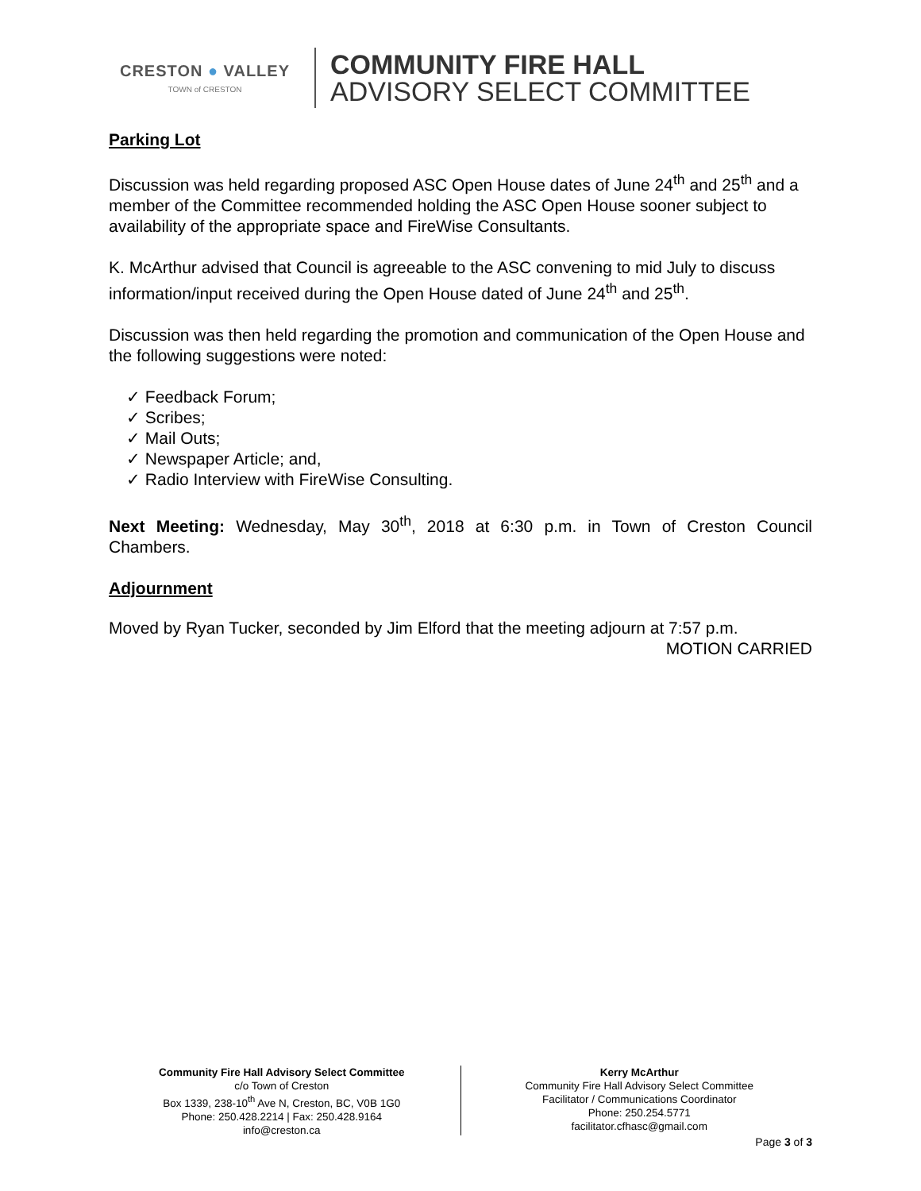CRESTON ● VALLEY
TOWN of CRESTON
COMMUNITY FIRE HALL
ADVISORY SELECT COMMITTEE
Parking Lot
Discussion was held regarding proposed ASC Open House dates of June 24<sup>th</sup> and 25<sup>th</sup> and a member of the Committee recommended holding the ASC Open House sooner subject to availability of the appropriate space and FireWise Consultants.
K. McArthur advised that Council is agreeable to the ASC convening to mid July to discuss information/input received during the Open House dated of June 24<sup>th</sup> and 25<sup>th</sup>.
Discussion was then held regarding the promotion and communication of the Open House and the following suggestions were noted:
✓ Feedback Forum;
✓ Scribes;
✓ Mail Outs;
✓ Newspaper Article; and,
✓ Radio Interview with FireWise Consulting.
Next Meeting: Wednesday, May 30<sup>th</sup>, 2018 at 6:30 p.m. in Town of Creston Council Chambers.
Adjournment
Moved by Ryan Tucker, seconded by Jim Elford that the meeting adjourn at 7:57 p.m.
MOTION CARRIED
Community Fire Hall Advisory Select Committee
c/o Town of Creston
Box 1339, 238-10<sup>th</sup> Ave N, Creston, BC, V0B 1G0
Phone: 250.428.2214 | Fax: 250.428.9164
info@creston.ca
Kerry McArthur
Community Fire Hall Advisory Select Committee
Facilitator / Communications Coordinator
Phone: 250.254.5771
facilitator.cfhasc@gmail.com
Page 3 of 3